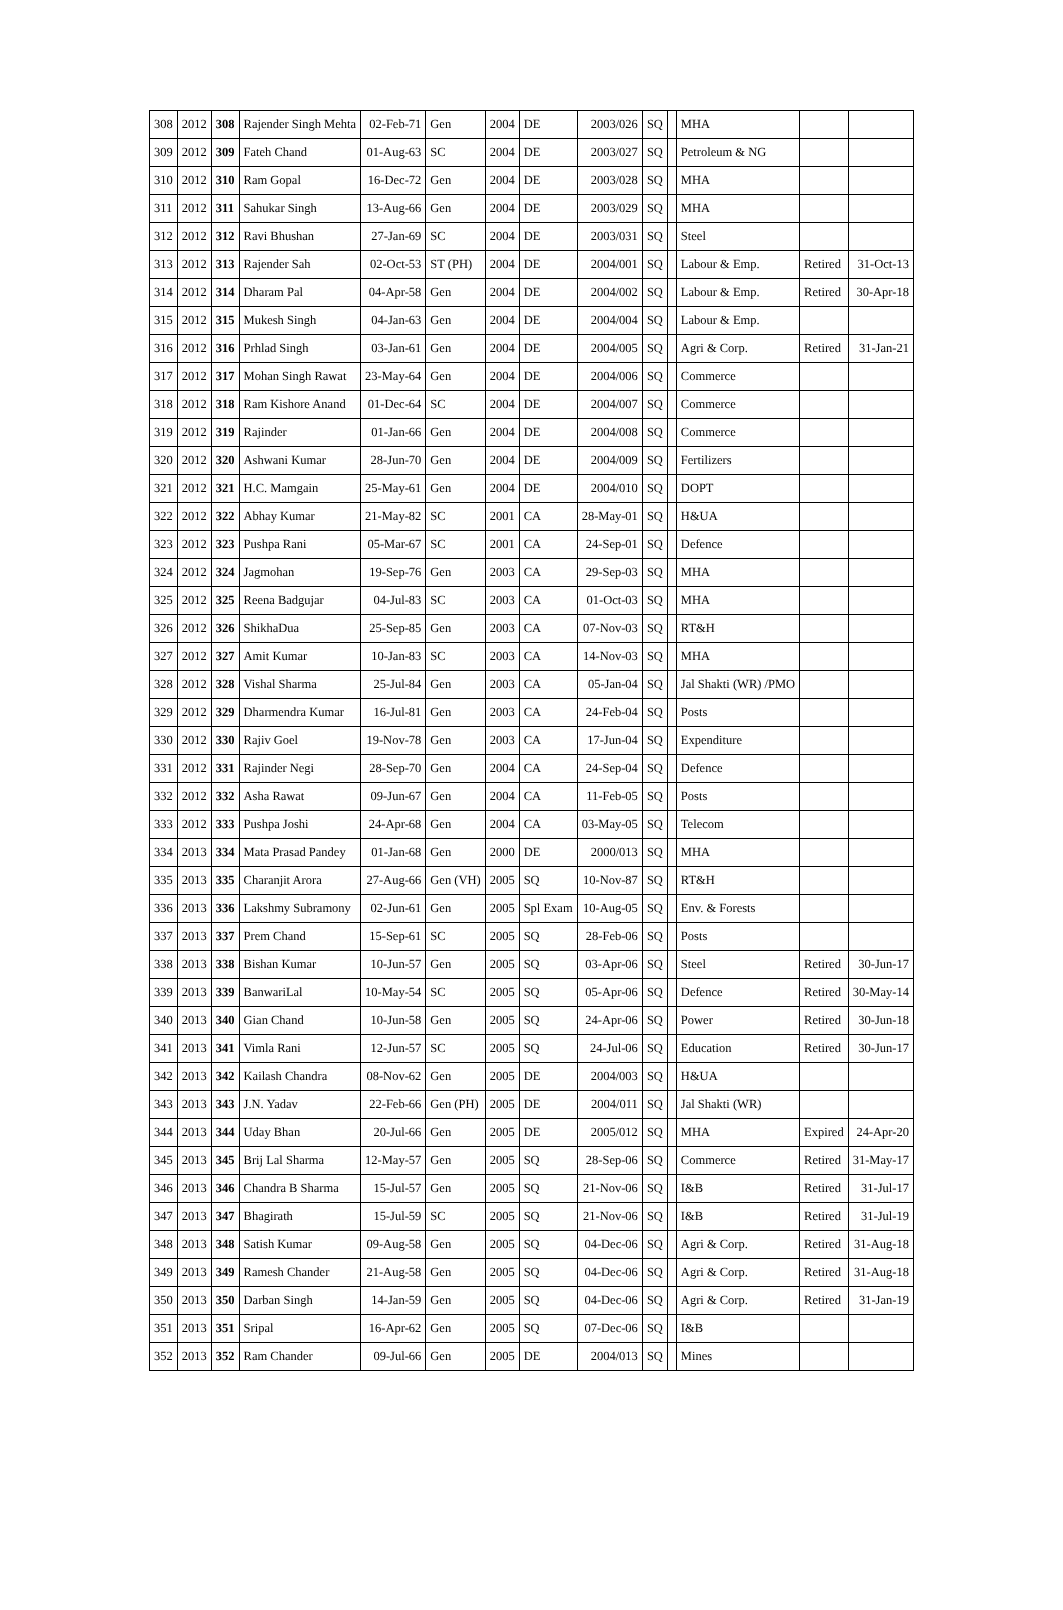| 308 | 2012 | 308 | Rajender Singh Mehta | 02-Feb-71 | Gen | 2004 | DE | 2003/026 | SQ | | MHA | | |
| 309 | 2012 | 309 | Fateh Chand | 01-Aug-63 | SC | 2004 | DE | 2003/027 | SQ | | Petroleum & NG | | |
| 310 | 2012 | 310 | Ram Gopal | 16-Dec-72 | Gen | 2004 | DE | 2003/028 | SQ | | MHA | | |
| 311 | 2012 | 311 | Sahukar Singh | 13-Aug-66 | Gen | 2004 | DE | 2003/029 | SQ | | MHA | | |
| 312 | 2012 | 312 | Ravi Bhushan | 27-Jan-69 | SC | 2004 | DE | 2003/031 | SQ | | Steel | | |
| 313 | 2012 | 313 | Rajender Sah | 02-Oct-53 | ST (PH) | 2004 | DE | 2004/001 | SQ | | Labour & Emp. | Retired | 31-Oct-13 |
| 314 | 2012 | 314 | Dharam Pal | 04-Apr-58 | Gen | 2004 | DE | 2004/002 | SQ | | Labour & Emp. | Retired | 30-Apr-18 |
| 315 | 2012 | 315 | Mukesh Singh | 04-Jan-63 | Gen | 2004 | DE | 2004/004 | SQ | | Labour & Emp. | | |
| 316 | 2012 | 316 | Prhlad Singh | 03-Jan-61 | Gen | 2004 | DE | 2004/005 | SQ | | Agri & Corp. | Retired | 31-Jan-21 |
| 317 | 2012 | 317 | Mohan Singh Rawat | 23-May-64 | Gen | 2004 | DE | 2004/006 | SQ | | Commerce | | |
| 318 | 2012 | 318 | Ram Kishore Anand | 01-Dec-64 | SC | 2004 | DE | 2004/007 | SQ | | Commerce | | |
| 319 | 2012 | 319 | Rajinder | 01-Jan-66 | Gen | 2004 | DE | 2004/008 | SQ | | Commerce | | |
| 320 | 2012 | 320 | Ashwani Kumar | 28-Jun-70 | Gen | 2004 | DE | 2004/009 | SQ | | Fertilizers | | |
| 321 | 2012 | 321 | H.C. Mamgain | 25-May-61 | Gen | 2004 | DE | 2004/010 | SQ | | DOPT | | |
| 322 | 2012 | 322 | Abhay Kumar | 21-May-82 | SC | 2001 | CA | 28-May-01 | SQ | | H&UA | | |
| 323 | 2012 | 323 | Pushpa Rani | 05-Mar-67 | SC | 2001 | CA | 24-Sep-01 | SQ | | Defence | | |
| 324 | 2012 | 324 | Jagmohan | 19-Sep-76 | Gen | 2003 | CA | 29-Sep-03 | SQ | | MHA | | |
| 325 | 2012 | 325 | Reena Badgujar | 04-Jul-83 | SC | 2003 | CA | 01-Oct-03 | SQ | | MHA | | |
| 326 | 2012 | 326 | ShikhaDua | 25-Sep-85 | Gen | 2003 | CA | 07-Nov-03 | SQ | | RT&H | | |
| 327 | 2012 | 327 | Amit Kumar | 10-Jan-83 | SC | 2003 | CA | 14-Nov-03 | SQ | | MHA | | |
| 328 | 2012 | 328 | Vishal Sharma | 25-Jul-84 | Gen | 2003 | CA | 05-Jan-04 | SQ | | Jal Shakti (WR) /PMO | | |
| 329 | 2012 | 329 | Dharmendra Kumar | 16-Jul-81 | Gen | 2003 | CA | 24-Feb-04 | SQ | | Posts | | |
| 330 | 2012 | 330 | Rajiv Goel | 19-Nov-78 | Gen | 2003 | CA | 17-Jun-04 | SQ | | Expenditure | | |
| 331 | 2012 | 331 | Rajinder Negi | 28-Sep-70 | Gen | 2004 | CA | 24-Sep-04 | SQ | | Defence | | |
| 332 | 2012 | 332 | Asha Rawat | 09-Jun-67 | Gen | 2004 | CA | 11-Feb-05 | SQ | | Posts | | |
| 333 | 2012 | 333 | Pushpa Joshi | 24-Apr-68 | Gen | 2004 | CA | 03-May-05 | SQ | | Telecom | | |
| 334 | 2013 | 334 | Mata Prasad Pandey | 01-Jan-68 | Gen | 2000 | DE | 2000/013 | SQ | | MHA | | |
| 335 | 2013 | 335 | Charanjit Arora | 27-Aug-66 | Gen (VH) | 2005 | SQ | 10-Nov-87 | SQ | | RT&H | | |
| 336 | 2013 | 336 | Lakshmy Subramony | 02-Jun-61 | Gen | 2005 | Spl Exam | 10-Aug-05 | SQ | | Env. & Forests | | |
| 337 | 2013 | 337 | Prem Chand | 15-Sep-61 | SC | 2005 | SQ | 28-Feb-06 | SQ | | Posts | | |
| 338 | 2013 | 338 | Bishan Kumar | 10-Jun-57 | Gen | 2005 | SQ | 03-Apr-06 | SQ | | Steel | Retired | 30-Jun-17 |
| 339 | 2013 | 339 | BanwariLal | 10-May-54 | SC | 2005 | SQ | 05-Apr-06 | SQ | | Defence | Retired | 30-May-14 |
| 340 | 2013 | 340 | Gian Chand | 10-Jun-58 | Gen | 2005 | SQ | 24-Apr-06 | SQ | | Power | Retired | 30-Jun-18 |
| 341 | 2013 | 341 | Vimla Rani | 12-Jun-57 | SC | 2005 | SQ | 24-Jul-06 | SQ | | Education | Retired | 30-Jun-17 |
| 342 | 2013 | 342 | Kailash Chandra | 08-Nov-62 | Gen | 2005 | DE | 2004/003 | SQ | | H&UA | | |
| 343 | 2013 | 343 | J.N. Yadav | 22-Feb-66 | Gen (PH) | 2005 | DE | 2004/011 | SQ | | Jal Shakti (WR) | | |
| 344 | 2013 | 344 | Uday Bhan | 20-Jul-66 | Gen | 2005 | DE | 2005/012 | SQ | | MHA | Expired | 24-Apr-20 |
| 345 | 2013 | 345 | Brij Lal Sharma | 12-May-57 | Gen | 2005 | SQ | 28-Sep-06 | SQ | | Commerce | Retired | 31-May-17 |
| 346 | 2013 | 346 | Chandra B Sharma | 15-Jul-57 | Gen | 2005 | SQ | 21-Nov-06 | SQ | | I&B | Retired | 31-Jul-17 |
| 347 | 2013 | 347 | Bhagirath | 15-Jul-59 | SC | 2005 | SQ | 21-Nov-06 | SQ | | I&B | Retired | 31-Jul-19 |
| 348 | 2013 | 348 | Satish Kumar | 09-Aug-58 | Gen | 2005 | SQ | 04-Dec-06 | SQ | | Agri & Corp. | Retired | 31-Aug-18 |
| 349 | 2013 | 349 | Ramesh Chander | 21-Aug-58 | Gen | 2005 | SQ | 04-Dec-06 | SQ | | Agri & Corp. | Retired | 31-Aug-18 |
| 350 | 2013 | 350 | Darban Singh | 14-Jan-59 | Gen | 2005 | SQ | 04-Dec-06 | SQ | | Agri & Corp. | Retired | 31-Jan-19 |
| 351 | 2013 | 351 | Sripal | 16-Apr-62 | Gen | 2005 | SQ | 07-Dec-06 | SQ | | I&B | | |
| 352 | 2013 | 352 | Ram Chander | 09-Jul-66 | Gen | 2005 | DE | 2004/013 | SQ | | Mines | | |